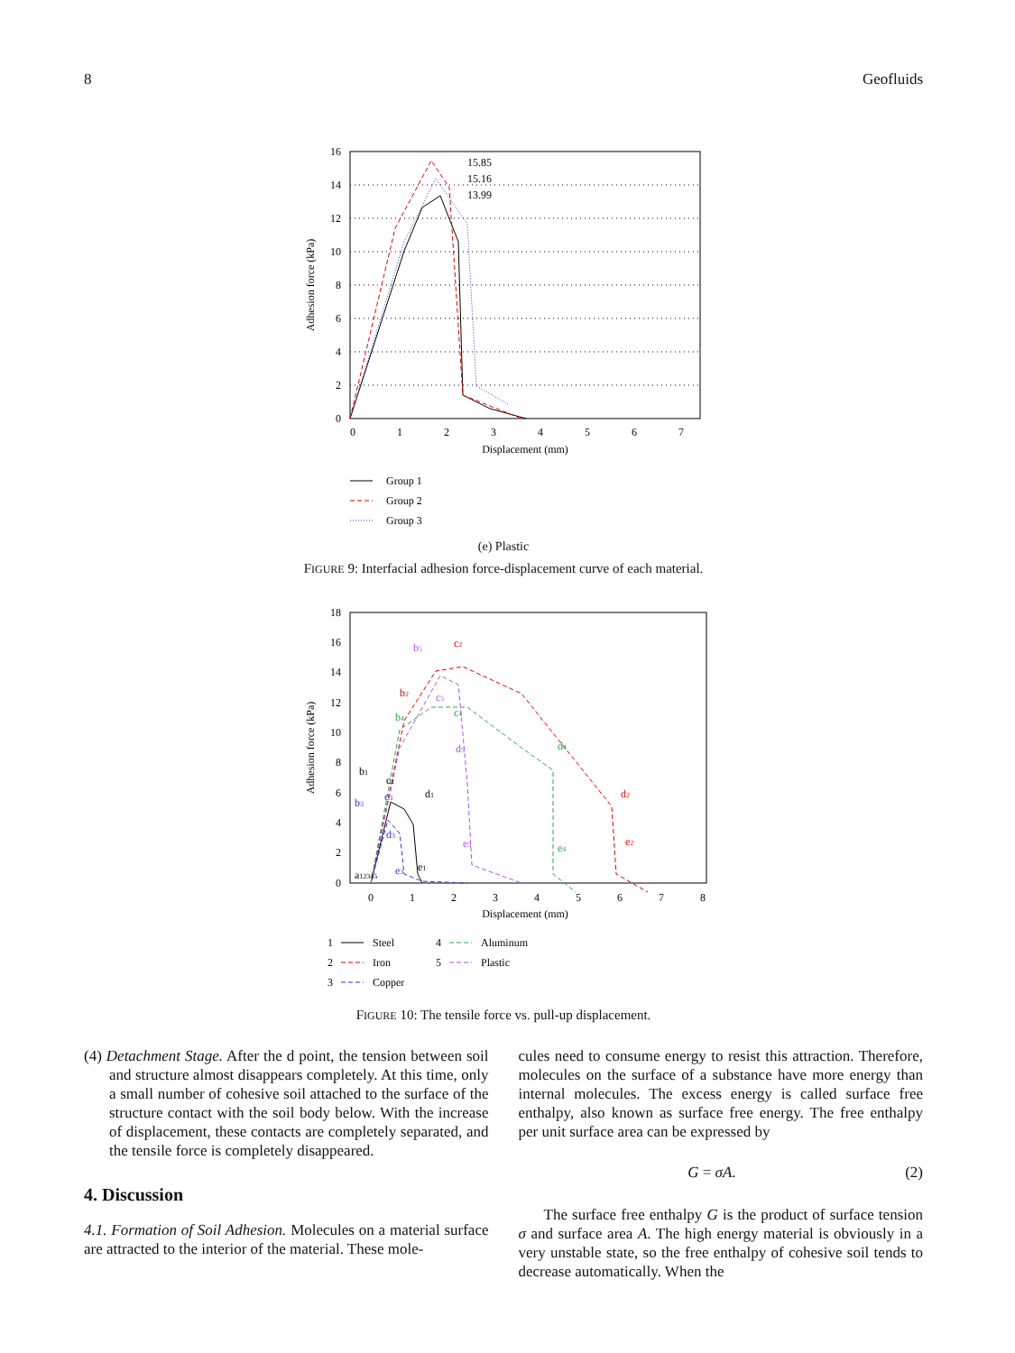8 Geofluids
15.85
15.16
13.99
16
14
12
10
8
6
4
2
0
0
1
2
3
4
5
6
7
Displacement (mm)
Adhesion force (kPa)
Group 1
Group 2
Group 3
(e) Plastic
FIGURE 9: Interfacial adhesion force-displacement curve of each material.
18
16
14
12
10
8
6
4
2
0
0
1
2
3
4
5
6
7
8
Displacement (mm)
Adhesion force (kPa)
a12345
b1
c1
d1
e1
b2
c2
d2
e2
b3
c3
d3
e3
b4
c4
d4
e4
b5
c5
d5
e5
1
Steel
4
Aluminum
2
Iron
5
Plastic
3
Copper
FIGURE 10: The tensile force vs. pull-up displacement.
(4) Detachment Stage. After the d point, the tension between soil and structure almost disappears completely. At this time, only a small number of cohesive soil attached to the surface of the structure contact with the soil body below. With the increase of displacement, these contacts are completely separated, and the tensile force is completely disappeared.
4. Discussion
4.1. Formation of Soil Adhesion. Molecules on a material surface are attracted to the interior of the material. These mole-
cules need to consume energy to resist this attraction. Therefore, molecules on the surface of a substance have more energy than internal molecules. The excess energy is called surface free enthalpy, also known as surface free energy. The free enthalpy per unit surface area can be expressed by
G = σA. (2)
The surface free enthalpy G is the product of surface tension σ and surface area A. The high energy material is obviously in a very unstable state, so the free enthalpy of cohesive soil tends to decrease automatically. When the